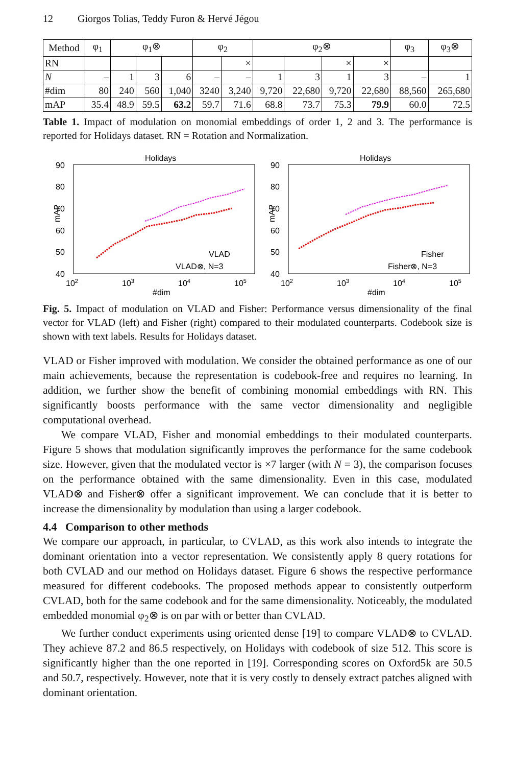12 Giorgos Tolias, Teddy Furon & Hervé Jégou
| Method | φ<sub>1</sub> | φ<sub>1</sub>⊗ | | | φ<sub>2</sub> | | φ<sub>2</sub>⊗ | | | | φ<sub>3</sub> | φ<sub>3</sub>⊗ |
| --- | --- | --- | --- | --- | --- | --- | --- | --- | --- | --- | --- | --- |
| RN | | | | | | × | | | × | × | | |
| N | – | 1 | 3 | 6 | – | – | 1 | 3 | 1 | 3 | – | 1 |
| #dim | 80 | 240 | 560 | 1,040 | 3240 | 3,240 | 9,720 | 22,680 | 9,720 | 22,680 | 88,560 | 265,680 |
| mAP | 35.4 | 48.9 | 59.5 | 63.2 | 59.7 | 71.6 | 68.8 | 73.7 | 75.3 | 79.9 | 60.0 | 72.5 |
Table 1. Impact of modulation on monomial embeddings of order 1, 2 and 3. The performance is reported for Holidays dataset. RN = Rotation and Normalization.
Holidays
90
80
70
60
50
40
102
103
104
105
#dim
mAP
VLAD
VLAD⊗, N=3
Holidays
90
80
70
60
50
40
102
103
104
105
#dim
mAP
Fisher
Fisher⊗, N=3
Fig. 5. Impact of modulation on VLAD and Fisher: Performance versus dimensionality of the final vector for VLAD (left) and Fisher (right) compared to their modulated counterparts. Codebook size is shown with text labels. Results for Holidays dataset.
VLAD or Fisher improved with modulation. We consider the obtained performance as one of our main achievements, because the representation is codebook-free and requires no learning. In addition, we further show the benefit of combining monomial embeddings with RN. This significantly boosts performance with the same vector dimensionality and negligible computational overhead.
We compare VLAD, Fisher and monomial embeddings to their modulated counterparts. Figure 5 shows that modulation significantly improves the performance for the same codebook size. However, given that the modulated vector is ×7 larger (with N = 3), the comparison focuses on the performance obtained with the same dimensionality. Even in this case, modulated VLAD⊗ and Fisher⊗ offer a significant improvement. We can conclude that it is better to increase the dimensionality by modulation than using a larger codebook.
4.4 Comparison to other methods
We compare our approach, in particular, to CVLAD, as this work also intends to integrate the dominant orientation into a vector representation. We consistently apply 8 query rotations for both CVLAD and our method on Holidays dataset. Figure 6 shows the respective performance measured for different codebooks. The proposed methods appear to consistently outperform CVLAD, both for the same codebook and for the same dimensionality. Noticeably, the modulated embedded monomial φ<sub>2</sub>⊗ is on par with or better than CVLAD.
We further conduct experiments using oriented dense [19] to compare VLAD⊗ to CVLAD. They achieve 87.2 and 86.5 respectively, on Holidays with codebook of size 512. This score is significantly higher than the one reported in [19]. Corresponding scores on Oxford5k are 50.5 and 50.7, respectively. However, note that it is very costly to densely extract patches aligned with dominant orientation.